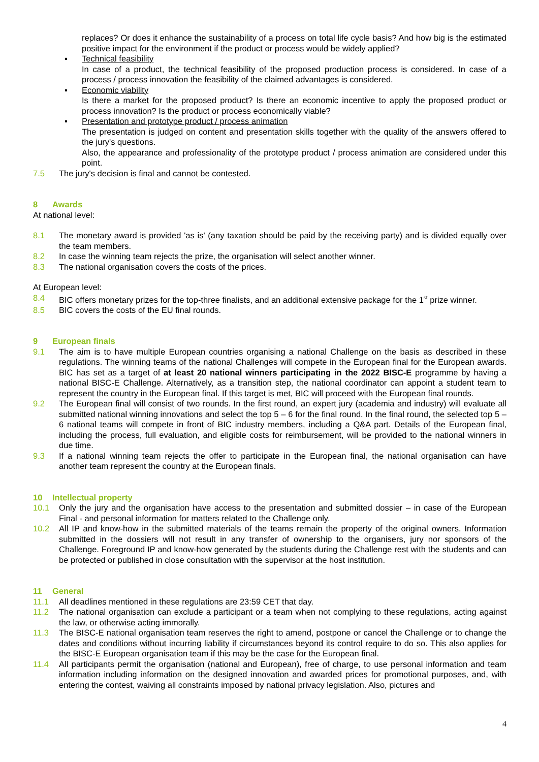replaces? Or does it enhance the sustainability of a process on total life cycle basis? And how big is the estimated positive impact for the environment if the product or process would be widely applied?
▪ Technical feasibility
In case of a product, the technical feasibility of the proposed production process is considered. In case of a process / process innovation the feasibility of the claimed advantages is considered.
▪ Economic viability
Is there a market for the proposed product? Is there an economic incentive to apply the proposed product or process innovation? Is the product or process economically viable?
▪ Presentation and prototype product / process animation
The presentation is judged on content and presentation skills together with the quality of the answers offered to the jury's questions.
Also, the appearance and professionality of the prototype product / process animation are considered under this point.
7.5 The jury's decision is final and cannot be contested.
8 Awards
At national level:
8.1 The monetary award is provided 'as is' (any taxation should be paid by the receiving party) and is divided equally over the team members.
8.2 In case the winning team rejects the prize, the organisation will select another winner.
8.3 The national organisation covers the costs of the prices.
At European level:
8.4 BIC offers monetary prizes for the top-three finalists, and an additional extensive package for the 1<sup>st</sup> prize winner.
8.5 BIC covers the costs of the EU final rounds.
9 European finals
9.1 The aim is to have multiple European countries organising a national Challenge on the basis as described in these regulations. The winning teams of the national Challenges will compete in the European final for the European awards. BIC has set as a target of at least 20 national winners participating in the 2022 BISC-E programme by having a national BISC-E Challenge. Alternatively, as a transition step, the national coordinator can appoint a student team to represent the country in the European final. If this target is met, BIC will proceed with the European final rounds.
9.2 The European final will consist of two rounds. In the first round, an expert jury (academia and industry) will evaluate all submitted national winning innovations and select the top 5 – 6 for the final round. In the final round, the selected top 5 – 6 national teams will compete in front of BIC industry members, including a Q&A part. Details of the European final, including the process, full evaluation, and eligible costs for reimbursement, will be provided to the national winners in due time.
9.3 If a national winning team rejects the offer to participate in the European final, the national organisation can have another team represent the country at the European finals.
10 Intellectual property
10.1 Only the jury and the organisation have access to the presentation and submitted dossier – in case of the European Final - and personal information for matters related to the Challenge only.
10.2 All IP and know-how in the submitted materials of the teams remain the property of the original owners. Information submitted in the dossiers will not result in any transfer of ownership to the organisers, jury nor sponsors of the Challenge. Foreground IP and know-how generated by the students during the Challenge rest with the students and can be protected or published in close consultation with the supervisor at the host institution.
11 General
11.1 All deadlines mentioned in these regulations are 23:59 CET that day.
11.2 The national organisation can exclude a participant or a team when not complying to these regulations, acting against the law, or otherwise acting immorally.
11.3 The BISC-E national organisation team reserves the right to amend, postpone or cancel the Challenge or to change the dates and conditions without incurring liability if circumstances beyond its control require to do so. This also applies for the BISC-E European organisation team if this may be the case for the European final.
11.4 All participants permit the organisation (national and European), free of charge, to use personal information and team information including information on the designed innovation and awarded prices for promotional purposes, and, with entering the contest, waiving all constraints imposed by national privacy legislation. Also, pictures and
4